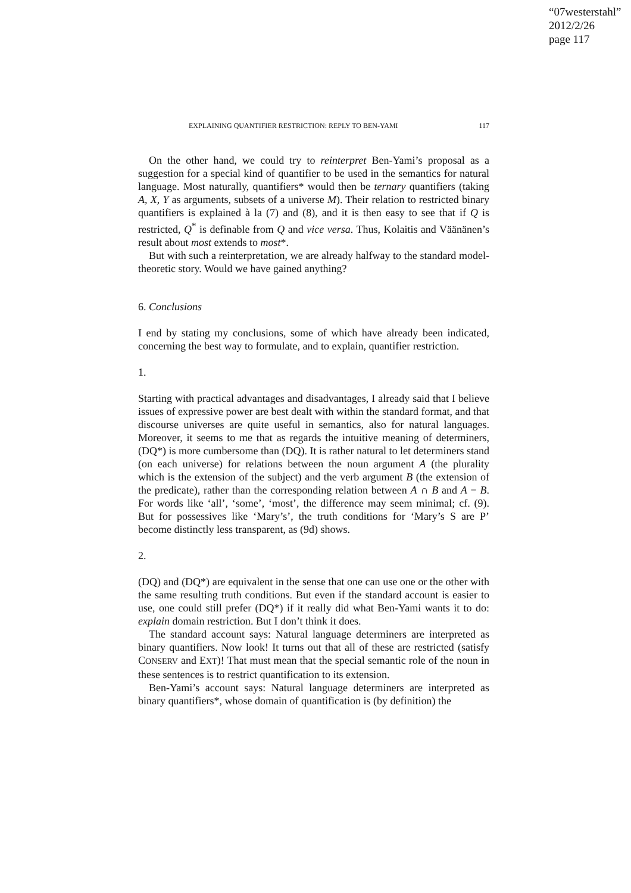“07westerstahl”
2012/2/26
page 117
EXPLAINING QUANTIFIER RESTRICTION: REPLY TO BEN-YAMI 117
On the other hand, we could try to reinterpret Ben-Yami’s proposal as a suggestion for a special kind of quantifier to be used in the semantics for natural language. Most naturally, quantifiers* would then be ternary quantifiers (taking A, X, Y as arguments, subsets of a universe M). Their relation to restricted binary quantifiers is explained à la (7) and (8), and it is then easy to see that if Q is restricted, Q<sup>*</sup> is definable from Q and vice versa. Thus, Kolaitis and Väänänen’s result about most extends to most*.
But with such a reinterpretation, we are already halfway to the standard model-theoretic story. Would we have gained anything?
6. Conclusions
I end by stating my conclusions, some of which have already been indicated, concerning the best way to formulate, and to explain, quantifier restriction.
1.
Starting with practical advantages and disadvantages, I already said that I believe issues of expressive power are best dealt with within the standard format, and that discourse universes are quite useful in semantics, also for natural languages. Moreover, it seems to me that as regards the intuitive meaning of determiners, (DQ*) is more cumbersome than (DQ). It is rather natural to let determiners stand (on each universe) for relations between the noun argument A (the plurality which is the extension of the subject) and the verb argument B (the extension of the predicate), rather than the corresponding relation between A ∩ B and A − B. For words like ‘all’, ‘some’, ‘most’, the difference may seem minimal; cf. (9). But for possessives like ‘Mary’s’, the truth conditions for ‘Mary’s S are P’ become distinctly less transparent, as (9d) shows.
2.
(DQ) and (DQ*) are equivalent in the sense that one can use one or the other with the same resulting truth conditions. But even if the standard account is easier to use, one could still prefer (DQ*) if it really did what Ben-Yami wants it to do: explain domain restriction. But I don’t think it does.
The standard account says: Natural language determiners are interpreted as binary quantifiers. Now look! It turns out that all of these are restricted (satisfy CONSERV and EXT)! That must mean that the special semantic role of the noun in these sentences is to restrict quantification to its extension.
Ben-Yami’s account says: Natural language determiners are interpreted as binary quantifiers*, whose domain of quantification is (by definition) the